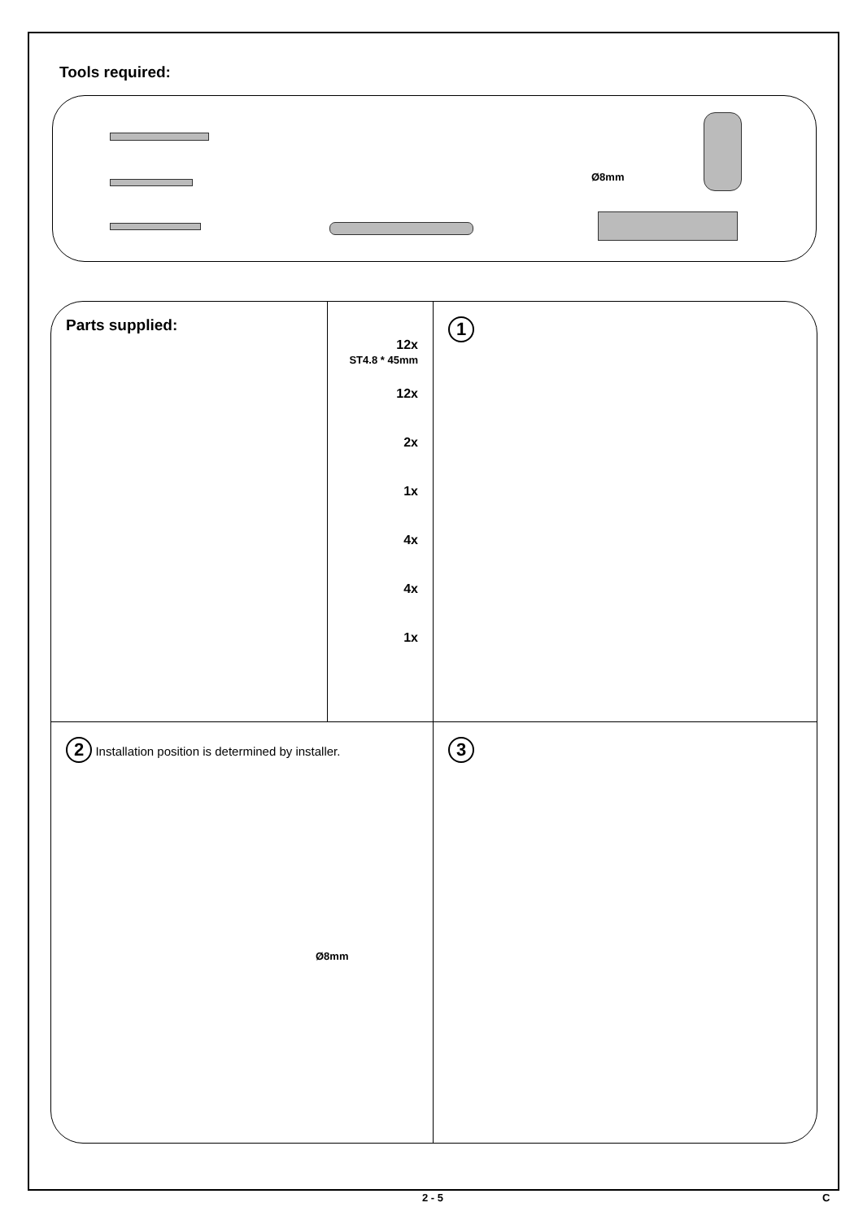Tools required:
Ø8mm
Parts supplied:
12x
ST4.8 * 45mm
12x
2x
1x
4x
4x
1x
1
2 Installation position is determined by installer.
Ø8mm
3
2 - 5 C